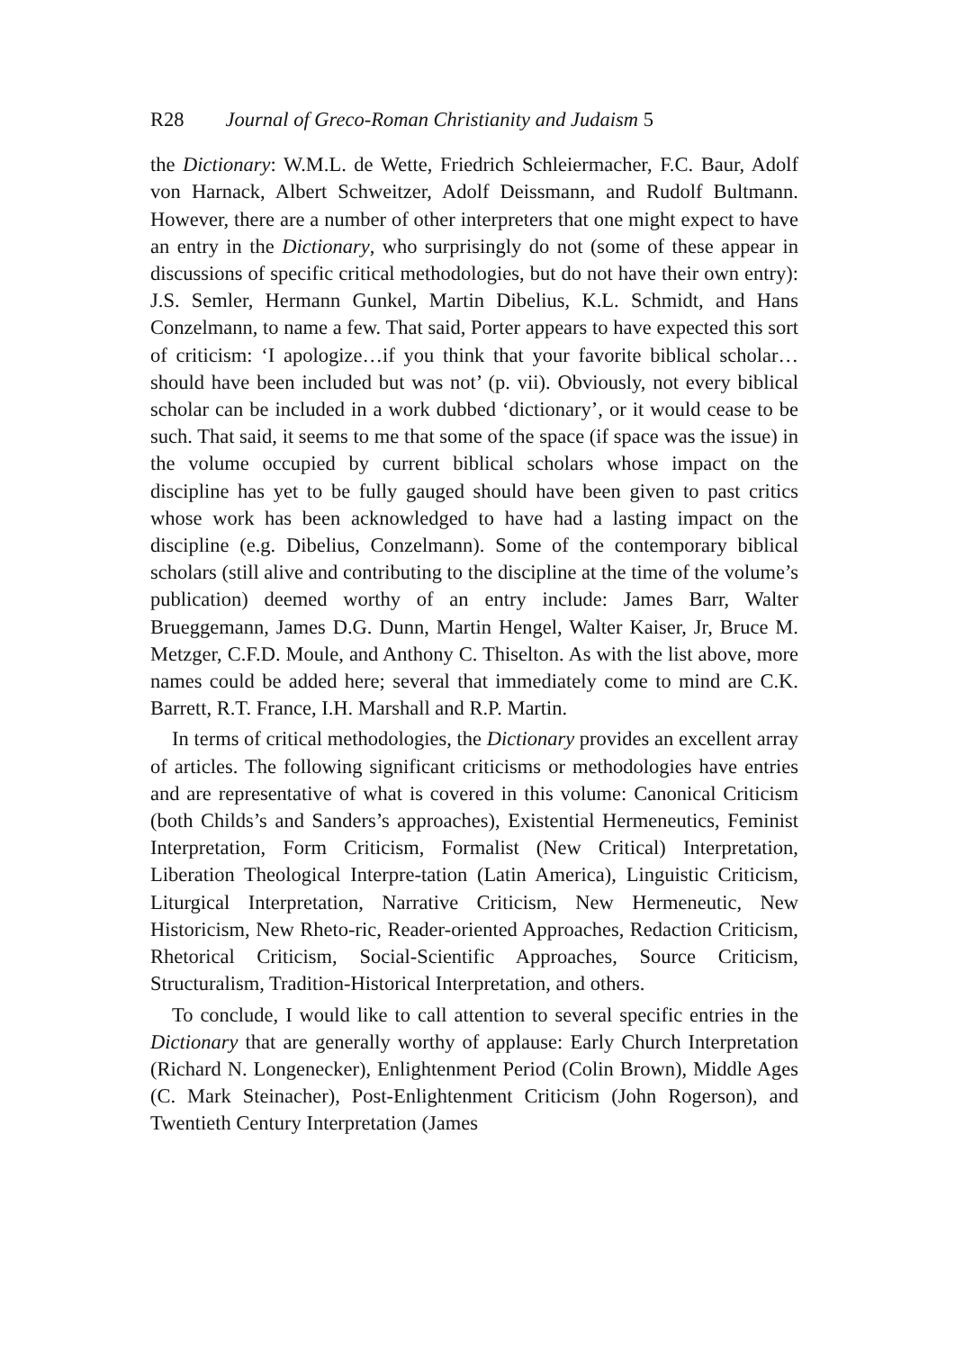R28 Journal of Greco-Roman Christianity and Judaism 5
the Dictionary: W.M.L. de Wette, Friedrich Schleiermacher, F.C. Baur, Adolf von Harnack, Albert Schweitzer, Adolf Deissmann, and Rudolf Bultmann. However, there are a number of other interpreters that one might expect to have an entry in the Dictionary, who surprisingly do not (some of these appear in discussions of specific critical methodologies, but do not have their own entry): J.S. Semler, Hermann Gunkel, Martin Dibelius, K.L. Schmidt, and Hans Conzelmann, to name a few. That said, Porter appears to have expected this sort of criticism: ‘I apologize…if you think that your favorite biblical scholar…should have been included but was not’ (p. vii). Obviously, not every biblical scholar can be included in a work dubbed ‘dictionary’, or it would cease to be such. That said, it seems to me that some of the space (if space was the issue) in the volume occupied by current biblical scholars whose impact on the discipline has yet to be fully gauged should have been given to past critics whose work has been acknowledged to have had a lasting impact on the discipline (e.g. Dibelius, Conzelmann). Some of the contemporary biblical scholars (still alive and contributing to the discipline at the time of the volume’s publication) deemed worthy of an entry include: James Barr, Walter Brueggemann, James D.G. Dunn, Martin Hengel, Walter Kaiser, Jr, Bruce M. Metzger, C.F.D. Moule, and Anthony C. Thiselton. As with the list above, more names could be added here; several that immediately come to mind are C.K. Barrett, R.T. France, I.H. Marshall and R.P. Martin.
In terms of critical methodologies, the Dictionary provides an excellent array of articles. The following significant criticisms or methodologies have entries and are representative of what is covered in this volume: Canonical Criticism (both Childs’s and Sanders’s approaches), Existential Hermeneutics, Feminist Interpretation, Form Criticism, Formalist (New Critical) Interpretation, Liberation Theological Interpre-tation (Latin America), Linguistic Criticism, Liturgical Interpretation, Narrative Criticism, New Hermeneutic, New Historicism, New Rheto-ric, Reader-oriented Approaches, Redaction Criticism, Rhetorical Criticism, Social-Scientific Approaches, Source Criticism, Structuralism, Tradition-Historical Interpretation, and others.
To conclude, I would like to call attention to several specific entries in the Dictionary that are generally worthy of applause: Early Church Interpretation (Richard N. Longenecker), Enlightenment Period (Colin Brown), Middle Ages (C. Mark Steinacher), Post-Enlightenment Criticism (John Rogerson), and Twentieth Century Interpretation (James